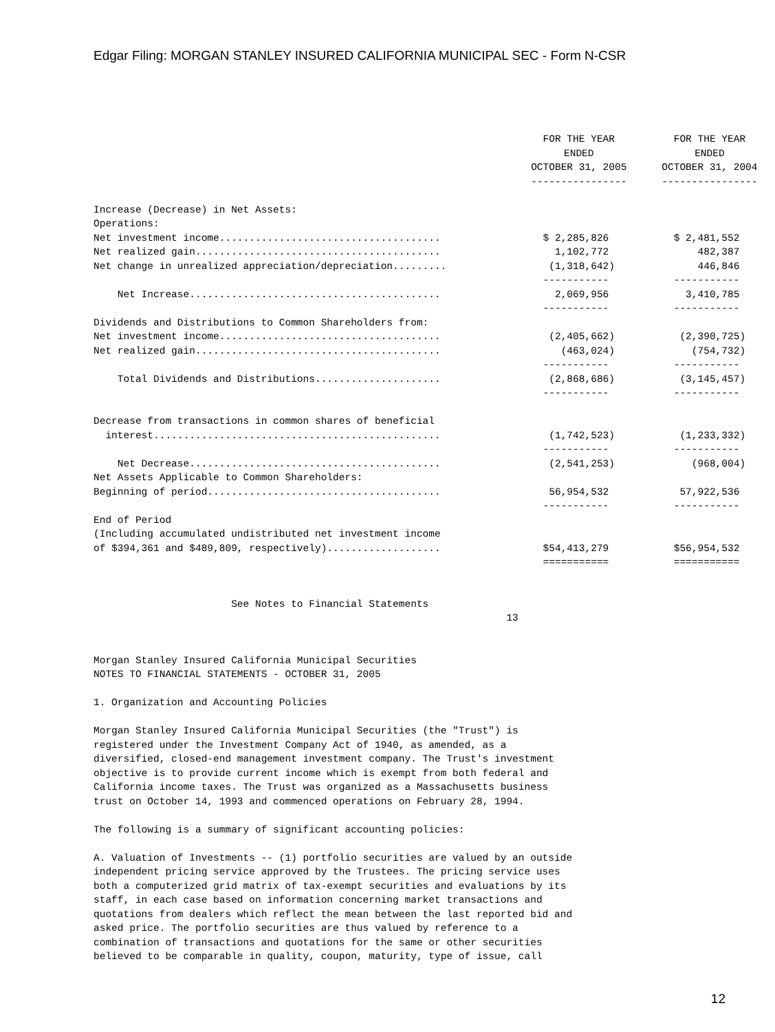Edgar Filing: MORGAN STANLEY INSURED CALIFORNIA MUNICIPAL SEC - Form N-CSR
| | FOR THE YEAR ENDED OCTOBER 31, 2005 ---------------- | FOR THE YEAR ENDED OCTOBER 31, 2004 ---------------- |
| --- | --- | --- |
| Increase (Decrease) in Net Assets: | | |
| Operations: | | |
| Net investment income..................................... | $ 2,285,826 | $ 2,481,552 |
| Net realized gain......................................... | 1,102,772 | 482,387 |
| Net change in unrealized appreciation/depreciation......... | (1,318,642) | 446,846 |
| | ----------- | ----------- |
| Net Increase.......................................... | 2,069,956 | 3,410,785 |
| | ----------- | ----------- |
| Dividends and Distributions to Common Shareholders from: | | |
| Net investment income..................................... | (2,405,662) | (2,390,725) |
| Net realized gain......................................... | (463,024) | (754,732) |
| | ----------- | ----------- |
| Total Dividends and Distributions..................... | (2,868,686) | (3,145,457) |
| | ----------- | ----------- |
| Decrease from transactions in common shares of beneficial interest................................................ | (1,742,523) | (1,233,332) |
| | ----------- | ----------- |
| Net Decrease.......................................... | (2,541,253) | (968,004) |
| Net Assets Applicable to Common Shareholders: | | |
| Beginning of period....................................... | 56,954,532 | 57,922,536 |
| | ----------- | ----------- |
| End of Period (Including accumulated undistributed net investment income of $394,361 and $489,809, respectively)................... | $54,413,279 | $56,954,532 |
| | =========== | =========== |
                       See Notes to Financial Statements
                                                                     13


Morgan Stanley Insured California Municipal Securities
NOTES TO FINANCIAL STATEMENTS - OCTOBER 31, 2005

1. Organization and Accounting Policies

Morgan Stanley Insured California Municipal Securities (the "Trust") is
registered under the Investment Company Act of 1940, as amended, as a
diversified, closed-end management investment company. The Trust's investment
objective is to provide current income which is exempt from both federal and
California income taxes. The Trust was organized as a Massachusetts business
trust on October 14, 1993 and commenced operations on February 28, 1994.

The following is a summary of significant accounting policies:

A. Valuation of Investments -- (1) portfolio securities are valued by an outside
independent pricing service approved by the Trustees. The pricing service uses
both a computerized grid matrix of tax-exempt securities and evaluations by its
staff, in each case based on information concerning market transactions and
quotations from dealers which reflect the mean between the last reported bid and
asked price. The portfolio securities are thus valued by reference to a
combination of transactions and quotations for the same or other securities
believed to be comparable in quality, coupon, maturity, type of issue, call
12